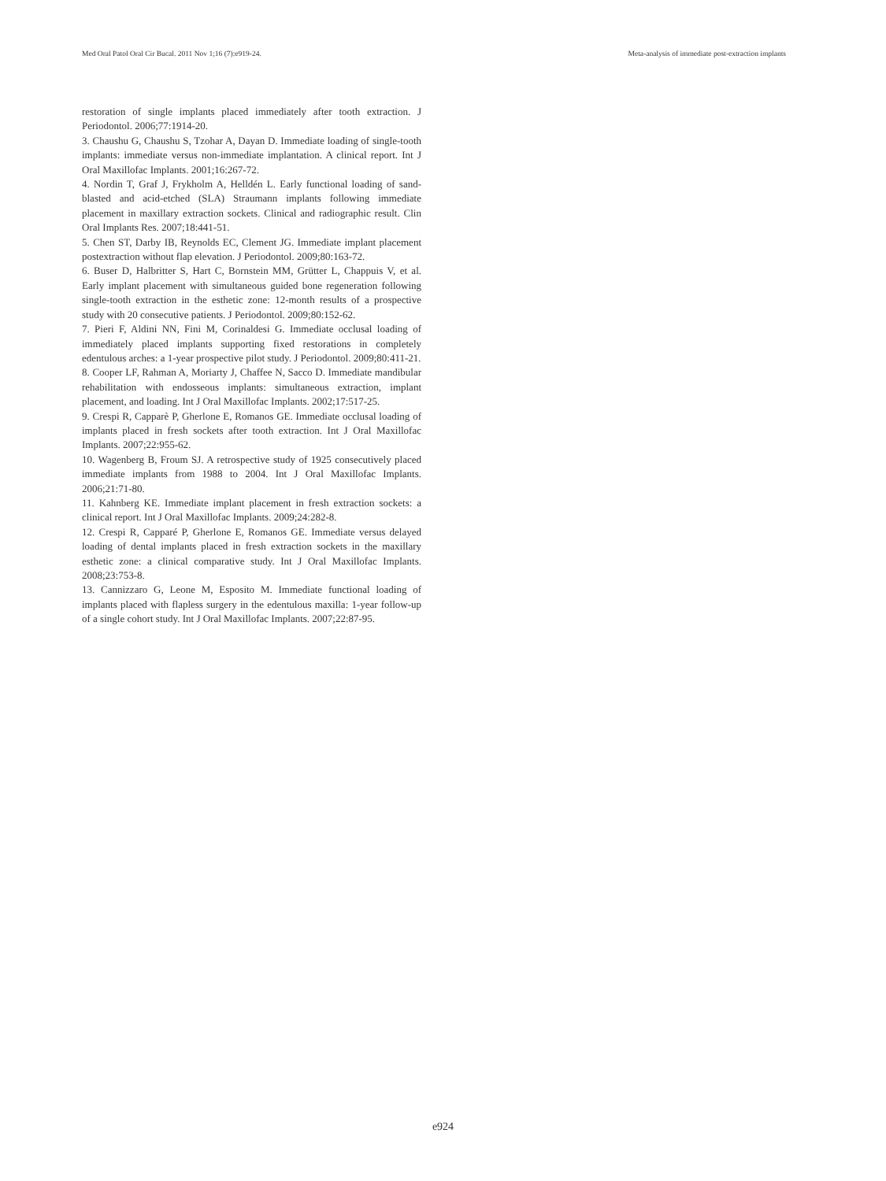Med Oral Patol Oral Cir Bucal. 2011 Nov 1;16 (7):e919-24. Meta-analysis of immediate post-extraction implants
restoration of single implants placed immediately after tooth extraction. J Periodontol. 2006;77:1914-20.
3. Chaushu G, Chaushu S, Tzohar A, Dayan D. Immediate loading of single-tooth implants: immediate versus non-immediate implantation. A clinical report. Int J Oral Maxillofac Implants. 2001;16:267-72.
4. Nordin T, Graf J, Frykholm A, Helldén L. Early functional loading of sand-blasted and acid-etched (SLA) Straumann implants following immediate placement in maxillary extraction sockets. Clinical and radiographic result. Clin Oral Implants Res. 2007;18:441-51.
5. Chen ST, Darby IB, Reynolds EC, Clement JG. Immediate implant placement postextraction without flap elevation. J Periodontol. 2009;80:163-72.
6. Buser D, Halbritter S, Hart C, Bornstein MM, Grütter L, Chappuis V, et al. Early implant placement with simultaneous guided bone regeneration following single-tooth extraction in the esthetic zone: 12-month results of a prospective study with 20 consecutive patients. J Periodontol. 2009;80:152-62.
7. Pieri F, Aldini NN, Fini M, Corinaldesi G. Immediate occlusal loading of immediately placed implants supporting fixed restorations in completely edentulous arches: a 1-year prospective pilot study. J Periodontol. 2009;80:411-21.
8. Cooper LF, Rahman A, Moriarty J, Chaffee N, Sacco D. Immediate mandibular rehabilitation with endosseous implants: simultaneous extraction, implant placement, and loading. Int J Oral Maxillofac Implants. 2002;17:517-25.
9. Crespi R, Capparè P, Gherlone E, Romanos GE. Immediate occlusal loading of implants placed in fresh sockets after tooth extraction. Int J Oral Maxillofac Implants. 2007;22:955-62.
10. Wagenberg B, Froum SJ. A retrospective study of 1925 consecutively placed immediate implants from 1988 to 2004. Int J Oral Maxillofac Implants. 2006;21:71-80.
11. Kahnberg KE. Immediate implant placement in fresh extraction sockets: a clinical report. Int J Oral Maxillofac Implants. 2009;24:282-8.
12. Crespi R, Capparé P, Gherlone E, Romanos GE. Immediate versus delayed loading of dental implants placed in fresh extraction sockets in the maxillary esthetic zone: a clinical comparative study. Int J Oral Maxillofac Implants. 2008;23:753-8.
13. Cannizzaro G, Leone M, Esposito M. Immediate functional loading of implants placed with flapless surgery in the edentulous maxilla: 1-year follow-up of a single cohort study. Int J Oral Maxillofac Implants. 2007;22:87-95.
e924